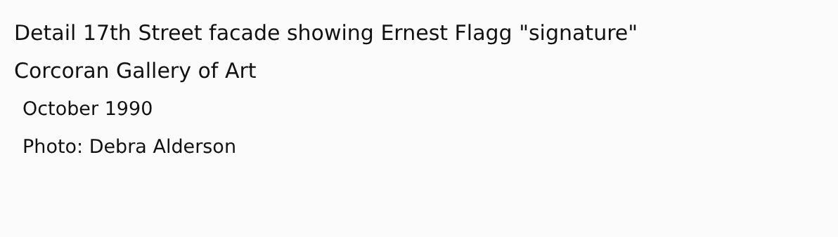Detail 17th Street facade showing Ernest Flagg "signature"
Corcoran Gallery of Art
October 1990
Photo: Debra Alderson